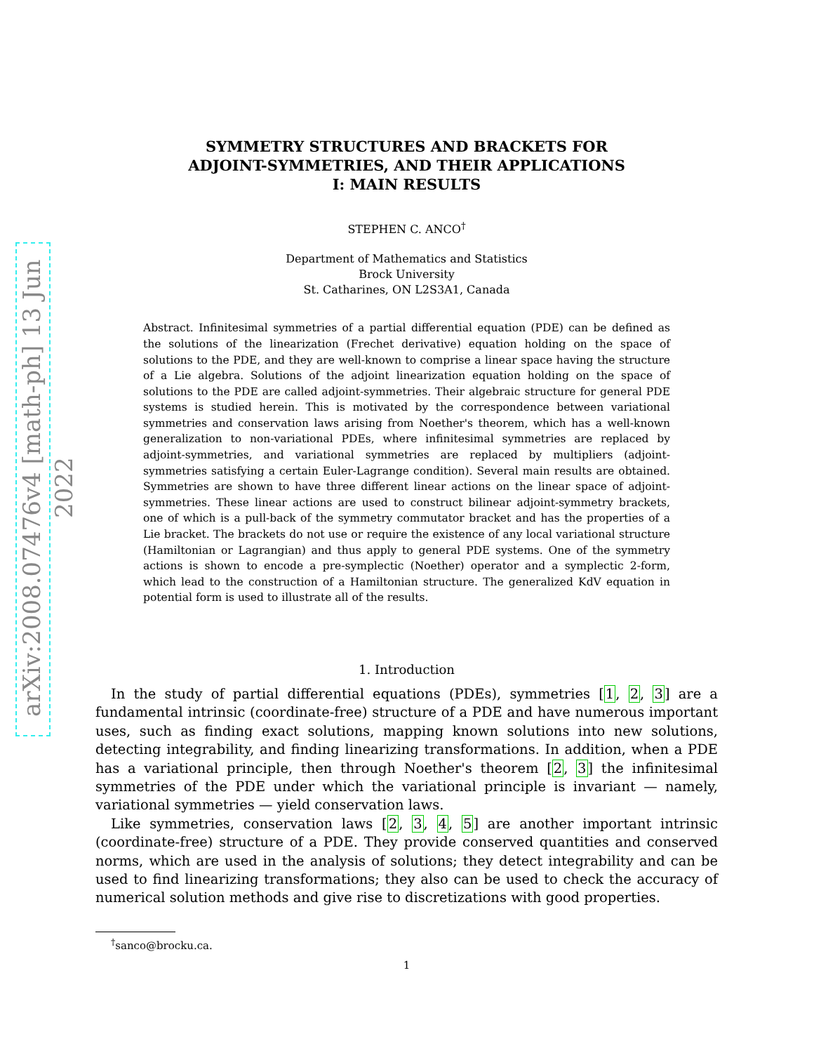arXiv:2008.07476v4 [math-ph] 13 Jun 2022
SYMMETRY STRUCTURES AND BRACKETS FOR
ADJOINT-SYMMETRIES, AND THEIR APPLICATIONS
I: MAIN RESULTS
STEPHEN C. ANCO<sup>†</sup>
Department of Mathematics and Statistics
Brock University
St. Catharines, ON L2S3A1, Canada
Abstract. Infinitesimal symmetries of a partial differential equation (PDE) can be defined as the solutions of the linearization (Frechet derivative) equation holding on the space of solutions to the PDE, and they are well-known to comprise a linear space having the structure of a Lie algebra. Solutions of the adjoint linearization equation holding on the space of solutions to the PDE are called adjoint-symmetries. Their algebraic structure for general PDE systems is studied herein. This is motivated by the correspondence between variational symmetries and conservation laws arising from Noether's theorem, which has a well-known generalization to non-variational PDEs, where infinitesimal symmetries are replaced by adjoint-symmetries, and variational symmetries are replaced by multipliers (adjoint-symmetries satisfying a certain Euler-Lagrange condition). Several main results are obtained. Symmetries are shown to have three different linear actions on the linear space of adjoint-symmetries. These linear actions are used to construct bilinear adjoint-symmetry brackets, one of which is a pull-back of the symmetry commutator bracket and has the properties of a Lie bracket. The brackets do not use or require the existence of any local variational structure (Hamiltonian or Lagrangian) and thus apply to general PDE systems. One of the symmetry actions is shown to encode a pre-symplectic (Noether) operator and a symplectic 2-form, which lead to the construction of a Hamiltonian structure. The generalized KdV equation in potential form is used to illustrate all of the results.
1. Introduction
In the study of partial differential equations (PDEs), symmetries [1, 2, 3] are a fundamental intrinsic (coordinate-free) structure of a PDE and have numerous important uses, such as finding exact solutions, mapping known solutions into new solutions, detecting integrability, and finding linearizing transformations. In addition, when a PDE has a variational principle, then through Noether's theorem [2, 3] the infinitesimal symmetries of the PDE under which the variational principle is invariant — namely, variational symmetries — yield conservation laws.
Like symmetries, conservation laws [2, 3, 4, 5] are another important intrinsic (coordinate-free) structure of a PDE. They provide conserved quantities and conserved norms, which are used in the analysis of solutions; they detect integrability and can be used to find linearizing transformations; they also can be used to check the accuracy of numerical solution methods and give rise to discretizations with good properties.
<sup>†</sup> sanco@brocku.ca.
1